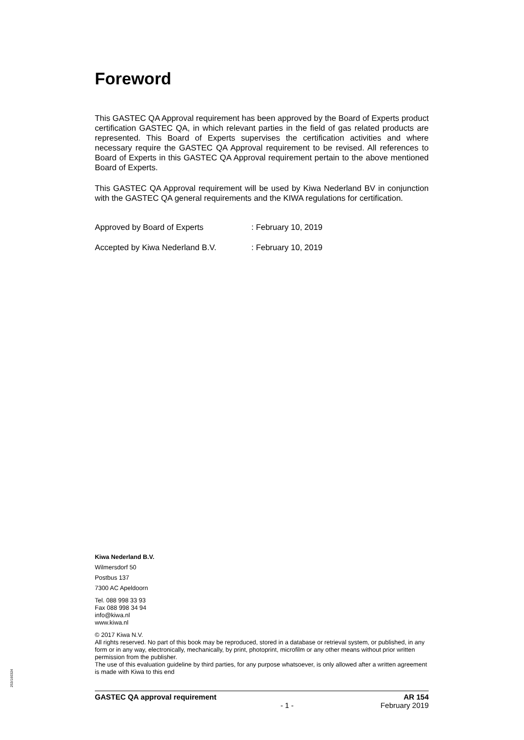Foreword
This GASTEC QA Approval requirement has been approved by the Board of Experts product certification GASTEC QA, in which relevant parties in the field of gas related products are represented. This Board of Experts supervises the certification activities and where necessary require the GASTEC QA Approval requirement to be revised. All references to Board of Experts in this GASTEC QA Approval requirement pertain to the above mentioned Board of Experts.
This GASTEC QA Approval requirement will be used by Kiwa Nederland BV in conjunction with the GASTEC QA general requirements and the KIWA regulations for certification.
Approved by Board of Experts: February 10, 2019
Accepted by Kiwa Nederland B.V.: February 10, 2019
Kiwa Nederland B.V.
Wilmersdorf 50
Postbus 137
7300 AC Apeldoorn
Tel. 088 998 33 93
Fax 088 998 34 94
info@kiwa.nl
www.kiwa.nl
© 2017 Kiwa N.V.
All rights reserved. No part of this book may be reproduced, stored in a database or retrieval system, or published, in any form or in any way, electronically, mechanically, by print, photoprint, microfilm or any other means without prior written permission from the publisher.
The use of this evaluation guideline by third parties, for any purpose whatsoever, is only allowed after a written agreement is made with Kiwa to this end
253/160324
GASTEC QA approval requirement AR 154
- 1 - February 2019